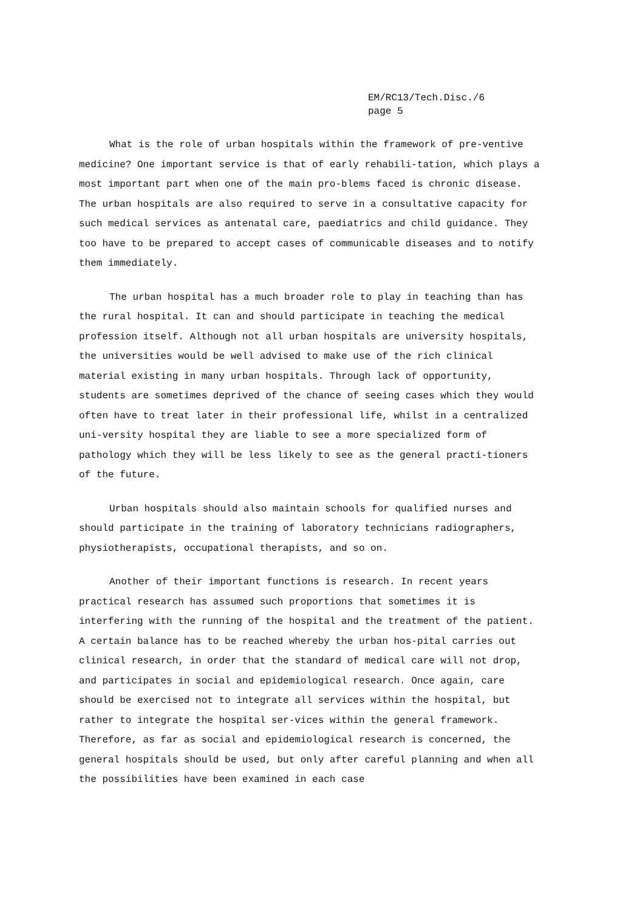EM/RC13/Tech.Disc./6
page 5
What is the role of urban hospitals within the framework of pre-ventive medicine? One important service is that of early rehabili-tation, which plays a most important part when one of the main pro-blems faced is chronic disease. The urban hospitals are also required to serve in a consultative capacity for such medical services as antenatal care, paediatrics and child guidance. They too have to be prepared to accept cases of communicable diseases and to notify them immediately.
The urban hospital has a much broader role to play in teaching than has the rural hospital. It can and should participate in teaching the medical profession itself. Although not all urban hospitals are university hospitals, the universities would be well advised to make use of the rich clinical material existing in many urban hospitals. Through lack of opportunity, students are sometimes deprived of the chance of seeing cases which they would often have to treat later in their professional life, whilst in a centralized uni-versity hospital they are liable to see a more specialized form of pathology which they will be less likely to see as the general practi-tioners of the future.
Urban hospitals should also maintain schools for qualified nurses and should participate in the training of laboratory technicians radiographers, physiotherapists, occupational therapists, and so on.
Another of their important functions is research. In recent years practical research has assumed such proportions that sometimes it is interfering with the running of the hospital and the treatment of the patient. A certain balance has to be reached whereby the urban hos-pital carries out clinical research, in order that the standard of medical care will not drop, and participates in social and epidemiological research. Once again, care should be exercised not to integrate all services within the hospital, but rather to integrate the hospital ser-vices within the general framework. Therefore, as far as social and epidemiological research is concerned, the general hospitals should be used, but only after careful planning and when all the possibilities have been examined in each case